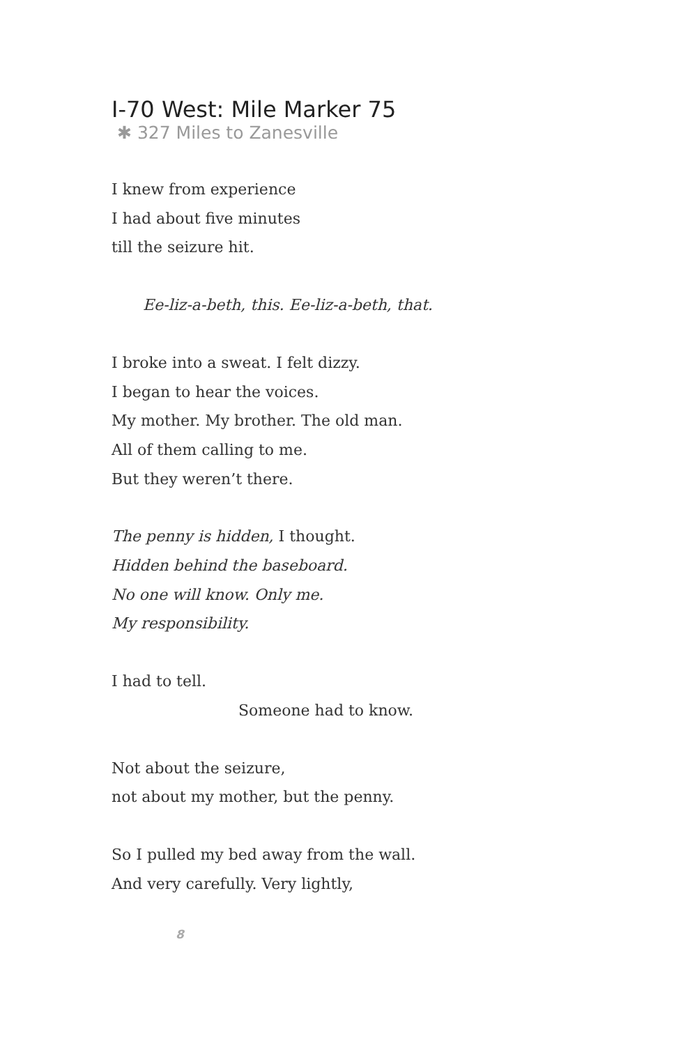I-70 West: Mile Marker 75
✱ 327 Miles to Zanesville
I knew from experience
I had about five minutes
till the seizure hit.
Ee-liz-a-beth, this. Ee-liz-a-beth, that.
I broke into a sweat. I felt dizzy.
I began to hear the voices.
My mother. My brother. The old man.
All of them calling to me.
But they weren’t there.
The penny is hidden, I thought.
Hidden behind the baseboard.
No one will know. Only me.
My responsibility.
I had to tell.
Someone had to know.
Not about the seizure,
not about my mother, but the penny.
So I pulled my bed away from the wall.
And very carefully. Very lightly,
8